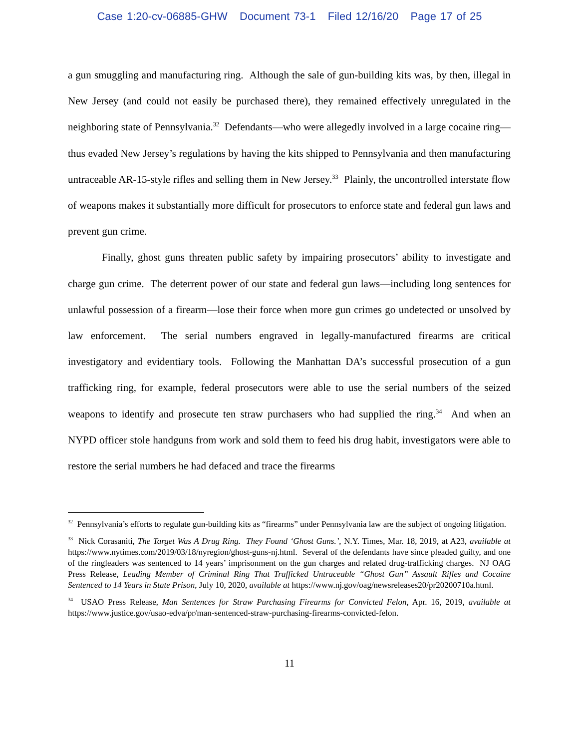Case 1:20-cv-06885-GHW Document 73-1 Filed 12/16/20 Page 17 of 25
a gun smuggling and manufacturing ring. Although the sale of gun-building kits was, by then, illegal in New Jersey (and could not easily be purchased there), they remained effectively unregulated in the neighboring state of Pennsylvania.<sup>32</sup> Defendants—who were allegedly involved in a large cocaine ring—thus evaded New Jersey’s regulations by having the kits shipped to Pennsylvania and then manufacturing untraceable AR-15-style rifles and selling them in New Jersey.<sup>33</sup> Plainly, the uncontrolled interstate flow of weapons makes it substantially more difficult for prosecutors to enforce state and federal gun laws and prevent gun crime.
Finally, ghost guns threaten public safety by impairing prosecutors’ ability to investigate and charge gun crime. The deterrent power of our state and federal gun laws—including long sentences for unlawful possession of a firearm—lose their force when more gun crimes go undetected or unsolved by law enforcement. The serial numbers engraved in legally-manufactured firearms are critical investigatory and evidentiary tools. Following the Manhattan DA’s successful prosecution of a gun trafficking ring, for example, federal prosecutors were able to use the serial numbers of the seized weapons to identify and prosecute ten straw purchasers who had supplied the ring.<sup>34</sup> And when an NYPD officer stole handguns from work and sold them to feed his drug habit, investigators were able to restore the serial numbers he had defaced and trace the firearms
<sup>32</sup> Pennsylvania’s efforts to regulate gun-building kits as “firearms” under Pennsylvania law are the subject of ongoing litigation.
<sup>33</sup> Nick Corasaniti, The Target Was A Drug Ring. They Found ‘Ghost Guns.’, N.Y. Times, Mar. 18, 2019, at A23, available at https://www.nytimes.com/2019/03/18/nyregion/ghost-guns-nj.html. Several of the defendants have since pleaded guilty, and one of the ringleaders was sentenced to 14 years’ imprisonment on the gun charges and related drug-trafficking charges. NJ OAG Press Release, Leading Member of Criminal Ring That Trafficked Untraceable “Ghost Gun” Assault Rifles and Cocaine Sentenced to 14 Years in State Prison, July 10, 2020, available at https://www.nj.gov/oag/newsreleases20/pr20200710a.html.
<sup>34</sup> USAO Press Release, Man Sentences for Straw Purchasing Firearms for Convicted Felon, Apr. 16, 2019, available at https://www.justice.gov/usao-edva/pr/man-sentenced-straw-purchasing-firearms-convicted-felon.
11